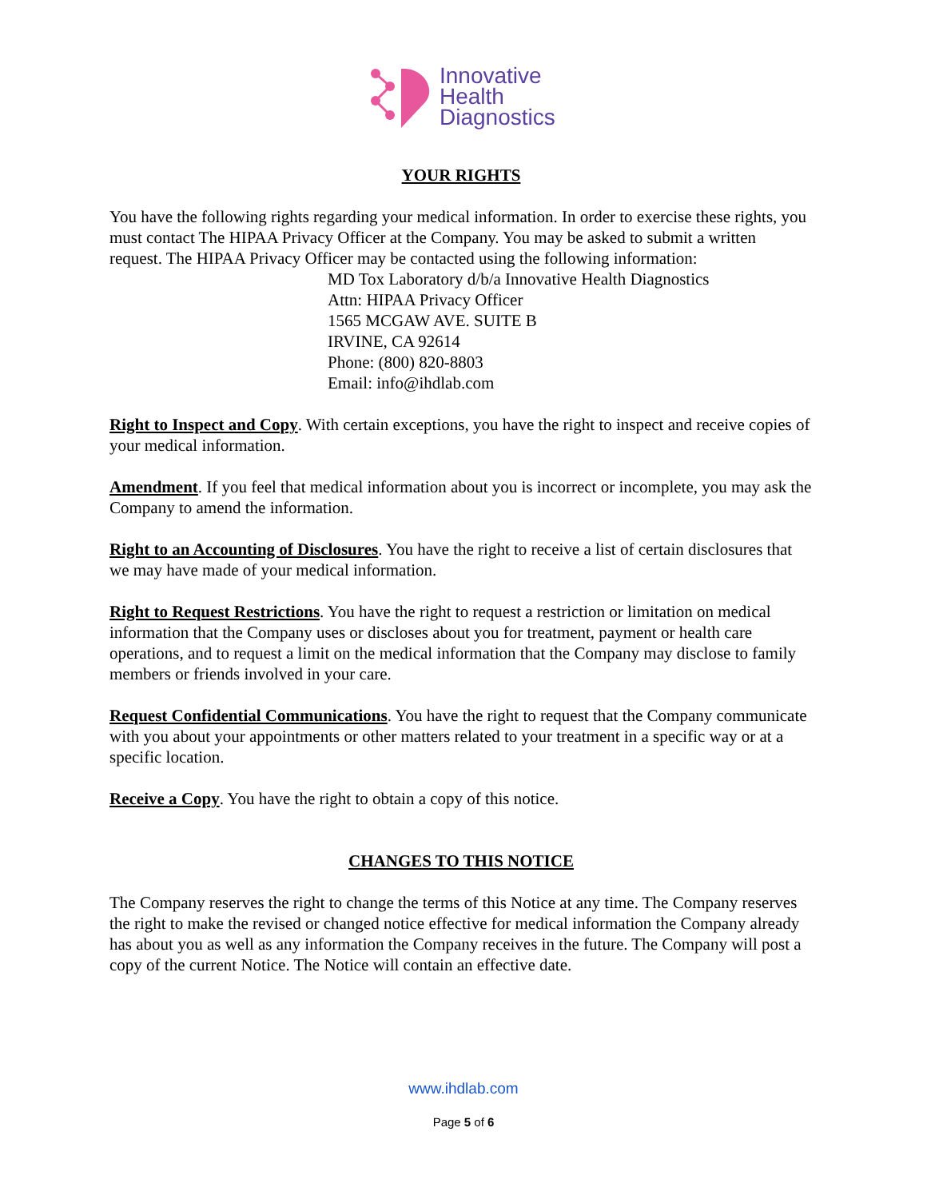Innovative
Health
Diagnostics
YOUR RIGHTS
You have the following rights regarding your medical information. In order to exercise these rights, you must contact The HIPAA Privacy Officer at the Company. You may be asked to submit a written request. The HIPAA Privacy Officer may be contacted using the following information:
MD Tox Laboratory d/b/a Innovative Health Diagnostics
Attn: HIPAA Privacy Officer
1565 MCGAW AVE. SUITE B
IRVINE, CA 92614
Phone: (800) 820-8803
Email: info@ihdlab.com
Right to Inspect and Copy. With certain exceptions, you have the right to inspect and receive copies of your medical information.
Amendment. If you feel that medical information about you is incorrect or incomplete, you may ask the Company to amend the information.
Right to an Accounting of Disclosures. You have the right to receive a list of certain disclosures that we may have made of your medical information.
Right to Request Restrictions. You have the right to request a restriction or limitation on medical information that the Company uses or discloses about you for treatment, payment or health care operations, and to request a limit on the medical information that the Company may disclose to family members or friends involved in your care.
Request Confidential Communications. You have the right to request that the Company communicate with you about your appointments or other matters related to your treatment in a specific way or at a specific location.
Receive a Copy. You have the right to obtain a copy of this notice.
CHANGES TO THIS NOTICE
The Company reserves the right to change the terms of this Notice at any time. The Company reserves the right to make the revised or changed notice effective for medical information the Company already has about you as well as any information the Company receives in the future. The Company will post a copy of the current Notice. The Notice will contain an effective date.
www.ihdlab.com
Page 5 of 6